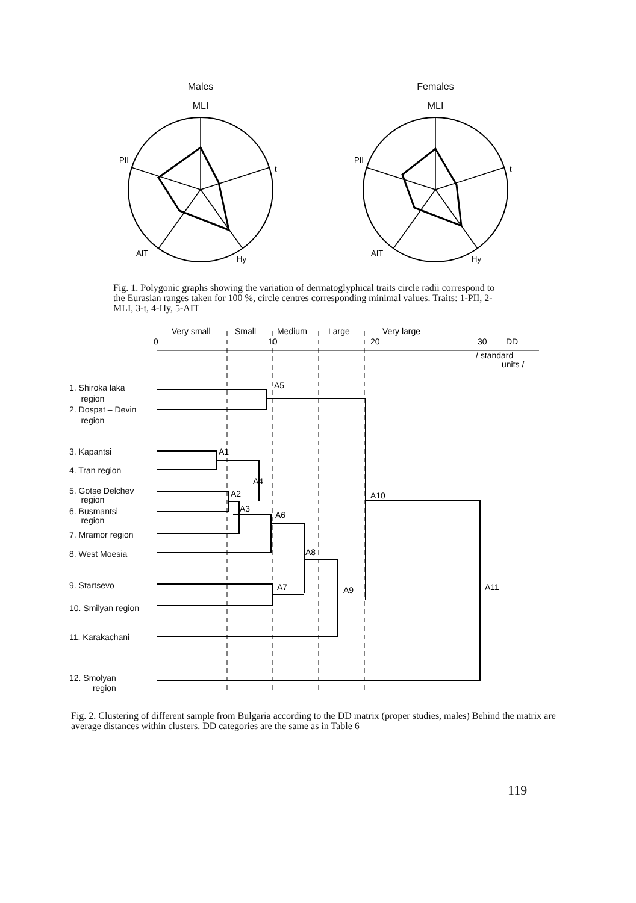Males
MLI
PII
t
AIT
Hy
Females
MLI
PII
t
AIT
Hy
Fig. 1. Polygonic graphs showing the variation of dermatoglyphical traits circle radii correspond to the Eurasian ranges taken for 100 %, circle centres corresponding minimal values. Traits: 1-PII, 2-MLI, 3-t, 4-Hy, 5-AIT
Very small
Small
Medium
Large
Very large
0
10
20
30
DD
/ standard
units /
A5
A1
A4
A2
A3
A6
A8
A7
A9
A10
A11
1. Shiroka laka
region
2. Dospat – Devin
region
3. Kapantsi
4. Tran region
5. Gotse Delchev
region
6. Busmantsi
region
7. Mramor region
8. West Moesia
9. Startsevo
10. Smilyan region
11. Karakachani
12. Smolyan
region
Fig. 2. Clustering of different sample from Bulgaria according to the DD matrix (proper studies, males) Behind the matrix are average distances within clusters. DD categories are the same as in Table 6
119